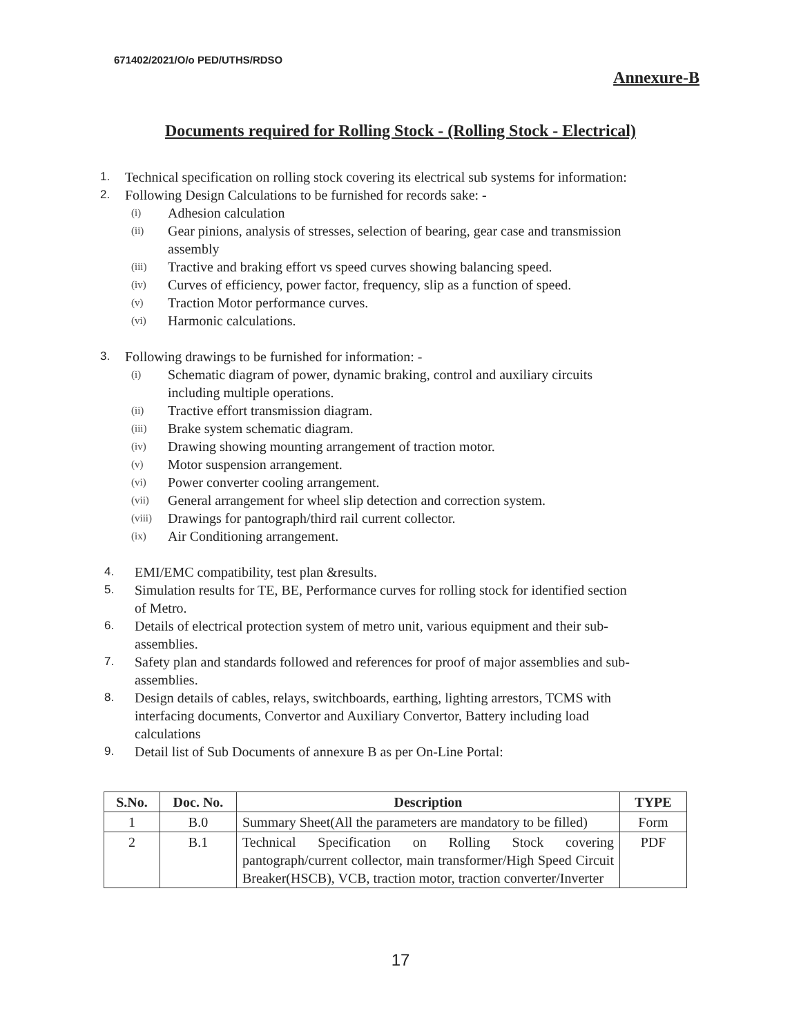671402/2021/O/o PED/UTHS/RDSO
Annexure-B
Documents required for Rolling Stock - (Rolling Stock - Electrical)
1. Technical specification on rolling stock covering its electrical sub systems for information:
2. Following Design Calculations to be furnished for records sake: -
(i) Adhesion calculation
(ii) Gear pinions, analysis of stresses, selection of bearing, gear case and transmission
assembly
(iii) Tractive and braking effort vs speed curves showing balancing speed.
(iv) Curves of efficiency, power factor, frequency, slip as a function of speed.
(v) Traction Motor performance curves.
(vi) Harmonic calculations.
3. Following drawings to be furnished for information: -
(i) Schematic diagram of power, dynamic braking, control and auxiliary circuits
including multiple operations.
(ii) Tractive effort transmission diagram.
(iii) Brake system schematic diagram.
(iv) Drawing showing mounting arrangement of traction motor.
(v) Motor suspension arrangement.
(vi) Power converter cooling arrangement.
(vii) General arrangement for wheel slip detection and correction system.
(viii) Drawings for pantograph/third rail current collector.
(ix) Air Conditioning arrangement.
4. EMI/EMC compatibility, test plan &results.
5. Simulation results for TE, BE, Performance curves for rolling stock for identified section
of Metro.
6. Details of electrical protection system of metro unit, various equipment and their sub-
assemblies.
7. Safety plan and standards followed and references for proof of major assemblies and sub-
assemblies.
8. Design details of cables, relays, switchboards, earthing, lighting arrestors, TCMS with
interfacing documents, Convertor and Auxiliary Convertor, Battery including load
calculations
9. Detail list of Sub Documents of annexure B as per On-Line Portal:
| S.No. | Doc. No. | Description | TYPE |
| --- | --- | --- | --- |
| 1 | B.0 | Summary Sheet(All the parameters are mandatory to be filled) | Form |
| 2 | B.1 | Technical Specification on Rolling Stock covering pantograph/current collector, main transformer/High Speed Circuit Breaker(HSCB), VCB, traction motor, traction converter/Inverter | PDF |
17